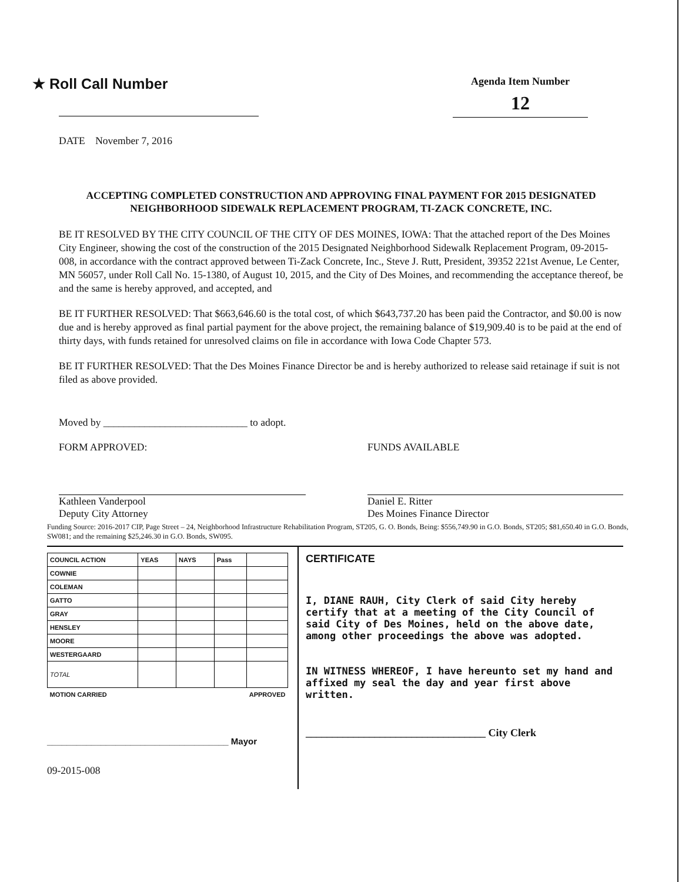★ Roll Call Number
Agenda Item Number
12
DATE November 7, 2016
ACCEPTING COMPLETED CONSTRUCTION AND APPROVING FINAL PAYMENT FOR 2015 DESIGNATED NEIGHBORHOOD SIDEWALK REPLACEMENT PROGRAM, TI-ZACK CONCRETE, INC.
BE IT RESOLVED BY THE CITY COUNCIL OF THE CITY OF DES MOINES, IOWA: That the attached report of the Des Moines City Engineer, showing the cost of the construction of the 2015 Designated Neighborhood Sidewalk Replacement Program, 09-2015-008, in accordance with the contract approved between Ti-Zack Concrete, Inc., Steve J. Rutt, President, 39352 221st Avenue, Le Center, MN 56057, under Roll Call No. 15-1380, of August 10, 2015, and the City of Des Moines, and recommending the acceptance thereof, be and the same is hereby approved, and accepted, and
BE IT FURTHER RESOLVED: That $663,646.60 is the total cost, of which $643,737.20 has been paid the Contractor, and $0.00 is now due and is hereby approved as final partial payment for the above project, the remaining balance of $19,909.40 is to be paid at the end of thirty days, with funds retained for unresolved claims on file in accordance with Iowa Code Chapter 573.
BE IT FURTHER RESOLVED: That the Des Moines Finance Director be and is hereby authorized to release said retainage if suit is not filed as above provided.
Moved by ____________________________ to adopt.
FORM APPROVED:
Kathleen Vanderpool
Deputy City Attorney
FUNDS AVAILABLE
Daniel E. Ritter
Des Moines Finance Director
Funding Source: 2016-2017 CIP, Page Street – 24, Neighborhood Infrastructure Rehabilitation Program, ST205, G. O. Bonds, Being: $556,749.90 in G.O. Bonds, ST205; $81,650.40 in G.O. Bonds, SW081; and the remaining $25,246.30 in G.O. Bonds, SW095.
| COUNCIL ACTION | YEAS | NAYS | Pass | |
| --- | --- | --- | --- | --- |
| COWNIE | | | | |
| COLEMAN | | | | |
| GATTO | | | | |
| GRAY | | | | |
| HENSLEY | | | | |
| MOORE | | | | |
| WESTERGAARD | | | | |
| TOTAL | | | | |
| MOTION CARRIED | | | | APPROVED |
_____________________________________ Mayor
09-2015-008
CERTIFICATE
I, DIANE RAUH, City Clerk of said City hereby certify that at a meeting of the City Council of said City of Des Moines, held on the above date, among other proceedings the above was adopted.
IN WITNESS WHEREOF, I have hereunto set my hand and affixed my seal the day and year first above written.
__________________________________ City Clerk